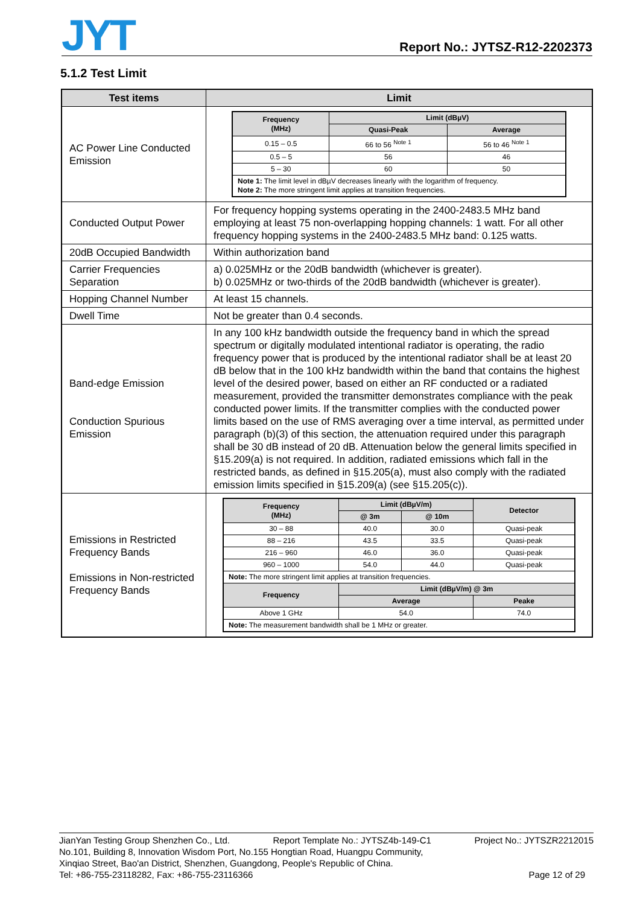JYT Report No.: JYTSZ-R12-2202373
5.1.2 Test Limit
| Test items | Limit |
| --- | --- |
| AC Power Line Conducted Emission | / Frequency (MHz) / Limit (dBµV) / / / --- / --- / --- / / / Quasi-Peak / Average / / 0.15 – 0.5 / 66 to 56 <sup>Note 1</sup> / 56 to 46 <sup>Note 1</sup> / / 0.5 – 5 / 56 / 46 / / 5 – 30 / 60 / 50 / / Note 1: The limit level in dBµV decreases linearly with the logarithm of frequency. Note 2: The more stringent limit applies at transition frequencies. / / / |
| Conducted Output Power | For frequency hopping systems operating in the 2400-2483.5 MHz band employing at least 75 non-overlapping hopping channels: 1 watt. For all other frequency hopping systems in the 2400-2483.5 MHz band: 0.125 watts. |
| 20dB Occupied Bandwidth | Within authorization band |
| Carrier Frequencies Separation | a) 0.025MHz or the 20dB bandwidth (whichever is greater). b) 0.025MHz or two-thirds of the 20dB bandwidth (whichever is greater). |
| Hopping Channel Number | At least 15 channels. |
| Dwell Time | Not be greater than 0.4 seconds. |
| Band-edge Emission Conduction Spurious Emission | In any 100 kHz bandwidth outside the frequency band in which the spread spectrum or digitally modulated intentional radiator is operating, the radio frequency power that is produced by the intentional radiator shall be at least 20 dB below that in the 100 kHz bandwidth within the band that contains the highest level of the desired power, based on either an RF conducted or a radiated measurement, provided the transmitter demonstrates compliance with the peak conducted power limits. If the transmitter complies with the conducted power limits based on the use of RMS averaging over a time interval, as permitted under paragraph (b)(3) of this section, the attenuation required under this paragraph shall be 30 dB instead of 20 dB. Attenuation below the general limits specified in §15.209(a) is not required. In addition, radiated emissions which fall in the restricted bands, as defined in §15.205(a), must also comply with the radiated emission limits specified in §15.209(a) (see §15.205(c)). |
| Emissions in Restricted Frequency Bands Emissions in Non-restricted Frequency Bands | / Frequency (MHz) / Limit (dBµV/m) / / Detector / / --- / --- / --- / --- / / / @ 3m / @ 10m / / / 30 – 88 / 40.0 / 30.0 / Quasi-peak / / 88 – 216 / 43.5 / 33.5 / Quasi-peak / / 216 – 960 / 46.0 / 36.0 / Quasi-peak / / 960 – 1000 / 54.0 / 44.0 / Quasi-peak / / Note: The more stringent limit applies at transition frequencies. / / / / / Frequency / Limit (dBµV/m) @ 3m / / / / / Average / / Peake / / Above 1 GHz / 54.0 / / 74.0 / / Note: The measurement bandwidth shall be 1 MHz or greater. / / / / |
JianYan Testing Group Shenzhen Co., Ltd. Report Template No.: JYTSZ4b-149-C1 Project No.: JYTSZR2212015
No.101, Building 8, Innovation Wisdom Port, No.155 Hongtian Road, Huangpu Community,
Xinqiao Street, Bao'an District, Shenzhen, Guangdong, People's Republic of China.
Tel: +86-755-23118282, Fax: +86-755-23116366 Page 12 of 29